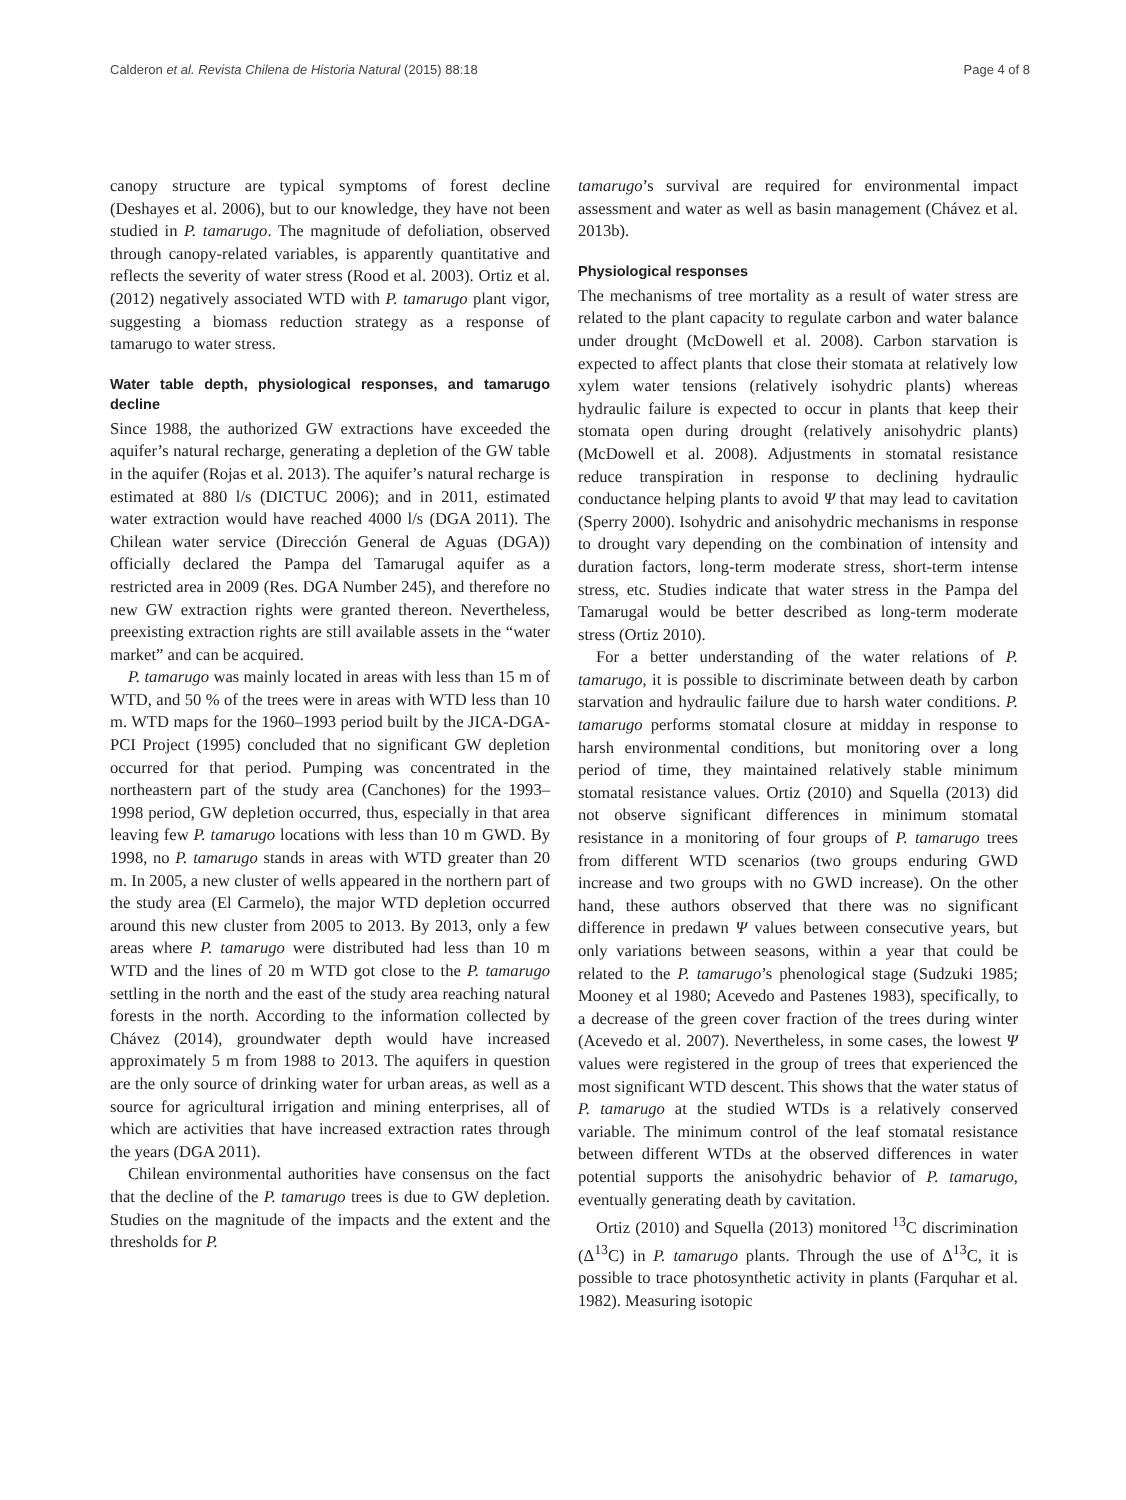Calderon et al. Revista Chilena de Historia Natural (2015) 88:18 Page 4 of 8
canopy structure are typical symptoms of forest decline (Deshayes et al. 2006), but to our knowledge, they have not been studied in P. tamarugo. The magnitude of defoliation, observed through canopy-related variables, is apparently quantitative and reflects the severity of water stress (Rood et al. 2003). Ortiz et al. (2012) negatively associated WTD with P. tamarugo plant vigor, suggesting a biomass reduction strategy as a response of tamarugo to water stress.
Water table depth, physiological responses, and tamarugo decline
Since 1988, the authorized GW extractions have exceeded the aquifer’s natural recharge, generating a depletion of the GW table in the aquifer (Rojas et al. 2013). The aquifer’s natural recharge is estimated at 880 l/s (DICTUC 2006); and in 2011, estimated water extraction would have reached 4000 l/s (DGA 2011). The Chilean water service (Dirección General de Aguas (DGA)) officially declared the Pampa del Tamarugal aquifer as a restricted area in 2009 (Res. DGA Number 245), and therefore no new GW extraction rights were granted thereon. Nevertheless, preexisting extraction rights are still available assets in the “water market” and can be acquired.
P. tamarugo was mainly located in areas with less than 15 m of WTD, and 50 % of the trees were in areas with WTD less than 10 m. WTD maps for the 1960–1993 period built by the JICA-DGA-PCI Project (1995) concluded that no significant GW depletion occurred for that period. Pumping was concentrated in the northeastern part of the study area (Canchones) for the 1993–1998 period, GW depletion occurred, thus, especially in that area leaving few P. tamarugo locations with less than 10 m GWD. By 1998, no P. tamarugo stands in areas with WTD greater than 20 m. In 2005, a new cluster of wells appeared in the northern part of the study area (El Carmelo), the major WTD depletion occurred around this new cluster from 2005 to 2013. By 2013, only a few areas where P. tamarugo were distributed had less than 10 m WTD and the lines of 20 m WTD got close to the P. tamarugo settling in the north and the east of the study area reaching natural forests in the north. According to the information collected by Chávez (2014), groundwater depth would have increased approximately 5 m from 1988 to 2013. The aquifers in question are the only source of drinking water for urban areas, as well as a source for agricultural irrigation and mining enterprises, all of which are activities that have increased extraction rates through the years (DGA 2011).
Chilean environmental authorities have consensus on the fact that the decline of the P. tamarugo trees is due to GW depletion. Studies on the magnitude of the impacts and the extent and the thresholds for P.
tamarugo’s survival are required for environmental impact assessment and water as well as basin management (Chávez et al. 2013b).
Physiological responses
The mechanisms of tree mortality as a result of water stress are related to the plant capacity to regulate carbon and water balance under drought (McDowell et al. 2008). Carbon starvation is expected to affect plants that close their stomata at relatively low xylem water tensions (relatively isohydric plants) whereas hydraulic failure is expected to occur in plants that keep their stomata open during drought (relatively anisohydric plants) (McDowell et al. 2008). Adjustments in stomatal resistance reduce transpiration in response to declining hydraulic conductance helping plants to avoid Ψ that may lead to cavitation (Sperry 2000). Isohydric and anisohydric mechanisms in response to drought vary depending on the combination of intensity and duration factors, long-term moderate stress, short-term intense stress, etc. Studies indicate that water stress in the Pampa del Tamarugal would be better described as long-term moderate stress (Ortiz 2010).
For a better understanding of the water relations of P. tamarugo, it is possible to discriminate between death by carbon starvation and hydraulic failure due to harsh water conditions. P. tamarugo performs stomatal closure at midday in response to harsh environmental conditions, but monitoring over a long period of time, they maintained relatively stable minimum stomatal resistance values. Ortiz (2010) and Squella (2013) did not observe significant differences in minimum stomatal resistance in a monitoring of four groups of P. tamarugo trees from different WTD scenarios (two groups enduring GWD increase and two groups with no GWD increase). On the other hand, these authors observed that there was no significant difference in predawn Ψ values between consecutive years, but only variations between seasons, within a year that could be related to the P. tamarugo’s phenological stage (Sudzuki 1985; Mooney et al 1980; Acevedo and Pastenes 1983), specifically, to a decrease of the green cover fraction of the trees during winter (Acevedo et al. 2007). Nevertheless, in some cases, the lowest Ψ values were registered in the group of trees that experienced the most significant WTD descent. This shows that the water status of P. tamarugo at the studied WTDs is a relatively conserved variable. The minimum control of the leaf stomatal resistance between different WTDs at the observed differences in water potential supports the anisohydric behavior of P. tamarugo, eventually generating death by cavitation.
Ortiz (2010) and Squella (2013) monitored <sup>13</sup>C discrimination (Δ<sup>13</sup>C) in P. tamarugo plants. Through the use of Δ<sup>13</sup>C, it is possible to trace photosynthetic activity in plants (Farquhar et al. 1982). Measuring isotopic